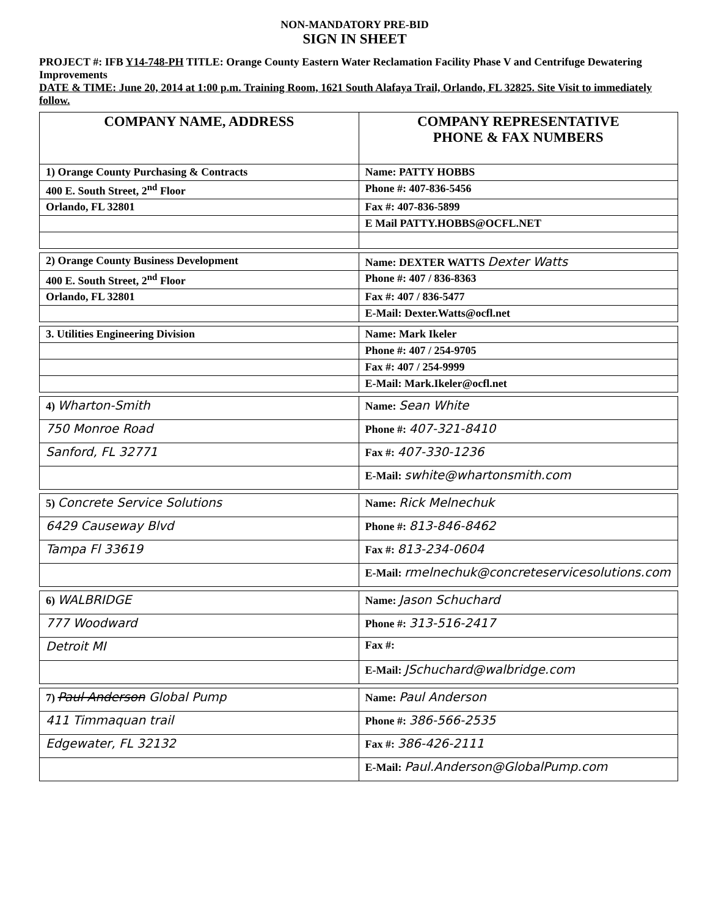NON-MANDATORY PRE-BID
SIGN IN SHEET
PROJECT #: IFB Y14-748-PH TITLE: Orange County Eastern Water Reclamation Facility Phase V and Centrifuge Dewatering Improvements
DATE & TIME: June 20, 2014 at 1:00 p.m. Training Room, 1621 South Alafaya Trail, Orlando, FL 32825. Site Visit to immediately follow.
| COMPANY NAME, ADDRESS | COMPANY REPRESENTATIVE PHONE & FAX NUMBERS |
| --- | --- |
| 1) Orange County Purchasing & Contracts | Name: PATTY HOBBS |
| 400 E. South Street, 2<sup>nd</sup> Floor | Phone #: 407-836-5456 |
| Orlando, FL 32801 | Fax #: 407-836-5899 |
| | E Mail PATTY.HOBBS@OCFL.NET |
| 2) Orange County Business Development | Name: DEXTER WATTS Dexter Watts |
| 400 E. South Street, 2<sup>nd</sup> Floor | Phone #: 407 / 836-8363 |
| Orlando, FL 32801 | Fax #: 407 / 836-5477 |
| | E-Mail: Dexter.Watts@ocfl.net |
| 3. Utilities Engineering Division | Name: Mark Ikeler |
| | Phone #: 407 / 254-9705 |
| | Fax #: 407 / 254-9999 |
| | E-Mail: Mark.Ikeler@ocfl.net |
| 4) Wharton-Smith | Name: Sean White |
| 750 Monroe Road | Phone #: 407-321-8410 |
| Sanford, FL 32771 | Fax #: 407-330-1236 |
| | E-Mail: swhite@whartonsmith.com |
| 5) Concrete Service Solutions | Name: Rick Melnechuk |
| 6429 Causeway Blvd | Phone #: 813-846-8462 |
| Tampa Fl 33619 | Fax #: 813-234-0604 |
| | E-Mail: rmelnechuk@concreteservicesolutions.com |
| 6) WALBRIDGE | Name: Jason Schuchard |
| 777 Woodward | Phone #: 313-516-2417 |
| Detroit MI | Fax #: |
| | E-Mail: JSchuchard@walbridge.com |
| 7) Paul Anderson Global Pump | Name: Paul Anderson |
| 411 Timmaquan trail | Phone #: 386-566-2535 |
| Edgewater, FL 32132 | Fax #: 386-426-2111 |
| | E-Mail: Paul.Anderson@GlobalPump.com |